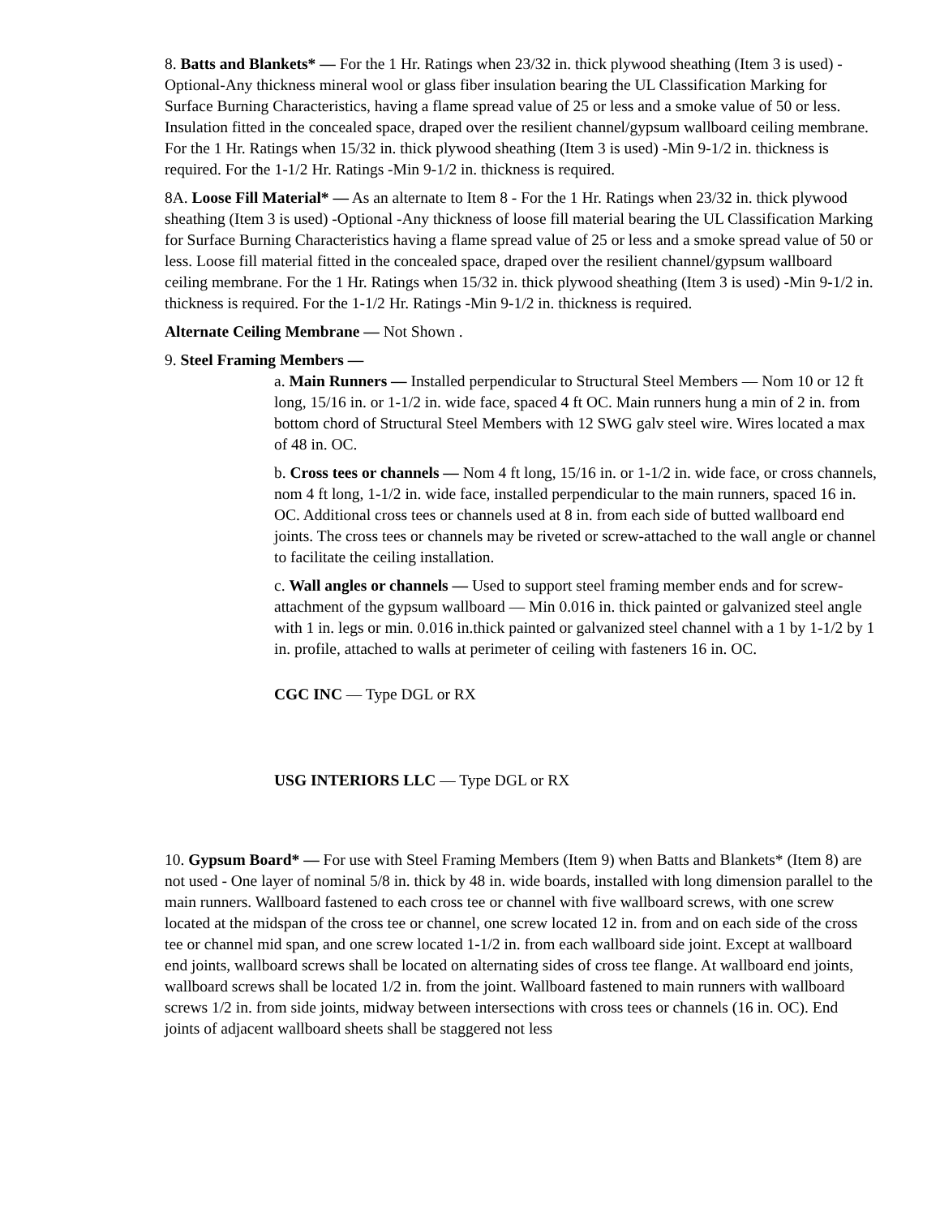8. Batts and Blankets* — For the 1 Hr. Ratings when 23/32 in. thick plywood sheathing (Item 3 is used) -Optional-Any thickness mineral wool or glass fiber insulation bearing the UL Classification Marking for Surface Burning Characteristics, having a flame spread value of 25 or less and a smoke value of 50 or less. Insulation fitted in the concealed space, draped over the resilient channel/gypsum wallboard ceiling membrane. For the 1 Hr. Ratings when 15/32 in. thick plywood sheathing (Item 3 is used) -Min 9-1/2 in. thickness is required. For the 1-1/2 Hr. Ratings -Min 9-1/2 in. thickness is required.
8A. Loose Fill Material* — As an alternate to Item 8 - For the 1 Hr. Ratings when 23/32 in. thick plywood sheathing (Item 3 is used) -Optional -Any thickness of loose fill material bearing the UL Classification Marking for Surface Burning Characteristics having a flame spread value of 25 or less and a smoke spread value of 50 or less. Loose fill material fitted in the concealed space, draped over the resilient channel/gypsum wallboard ceiling membrane. For the 1 Hr. Ratings when 15/32 in. thick plywood sheathing (Item 3 is used) -Min 9-1/2 in. thickness is required. For the 1-1/2 Hr. Ratings -Min 9-1/2 in. thickness is required.
Alternate Ceiling Membrane — Not Shown .
9. Steel Framing Members —
a. Main Runners — Installed perpendicular to Structural Steel Members — Nom 10 or 12 ft long, 15/16 in. or 1-1/2 in. wide face, spaced 4 ft OC. Main runners hung a min of 2 in. from bottom chord of Structural Steel Members with 12 SWG galv steel wire. Wires located a max of 48 in. OC.
b. Cross tees or channels — Nom 4 ft long, 15/16 in. or 1-1/2 in. wide face, or cross channels, nom 4 ft long, 1-1/2 in. wide face, installed perpendicular to the main runners, spaced 16 in. OC. Additional cross tees or channels used at 8 in. from each side of butted wallboard end joints. The cross tees or channels may be riveted or screw-attached to the wall angle or channel to facilitate the ceiling installation.
c. Wall angles or channels — Used to support steel framing member ends and for screw-attachment of the gypsum wallboard — Min 0.016 in. thick painted or galvanized steel angle with 1 in. legs or min. 0.016 in.thick painted or galvanized steel channel with a 1 by 1-1/2 by 1 in. profile, attached to walls at perimeter of ceiling with fasteners 16 in. OC.
CGC INC — Type DGL or RX
USG INTERIORS LLC — Type DGL or RX
10. Gypsum Board* — For use with Steel Framing Members (Item 9) when Batts and Blankets* (Item 8) are not used - One layer of nominal 5/8 in. thick by 48 in. wide boards, installed with long dimension parallel to the main runners. Wallboard fastened to each cross tee or channel with five wallboard screws, with one screw located at the midspan of the cross tee or channel, one screw located 12 in. from and on each side of the cross tee or channel mid span, and one screw located 1-1/2 in. from each wallboard side joint. Except at wallboard end joints, wallboard screws shall be located on alternating sides of cross tee flange. At wallboard end joints, wallboard screws shall be located 1/2 in. from the joint. Wallboard fastened to main runners with wallboard screws 1/2 in. from side joints, midway between intersections with cross tees or channels (16 in. OC). End joints of adjacent wallboard sheets shall be staggered not less